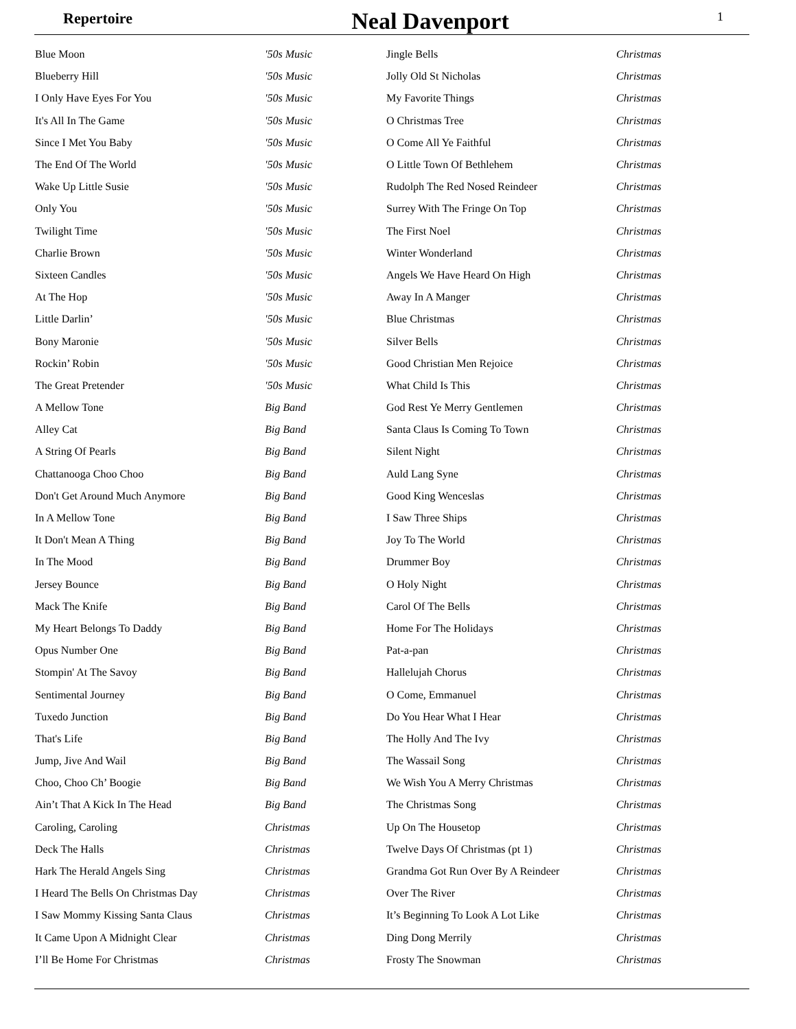Repertoire
Neal Davenport
1
| Blue Moon | '50s Music |
| Blueberry Hill | '50s Music |
| I Only Have Eyes For You | '50s Music |
| It's All In The Game | '50s Music |
| Since I Met You Baby | '50s Music |
| The End Of The World | '50s Music |
| Wake Up Little Susie | '50s Music |
| Only You | '50s Music |
| Twilight Time | '50s Music |
| Charlie Brown | '50s Music |
| Sixteen Candles | '50s Music |
| At The Hop | '50s Music |
| Little Darlin’ | '50s Music |
| Bony Maronie | '50s Music |
| Rockin’ Robin | '50s Music |
| The Great Pretender | '50s Music |
| A Mellow Tone | Big Band |
| Alley Cat | Big Band |
| A String Of Pearls | Big Band |
| Chattanooga Choo Choo | Big Band |
| Don't Get Around Much Anymore | Big Band |
| In A Mellow Tone | Big Band |
| It Don't Mean A Thing | Big Band |
| In The Mood | Big Band |
| Jersey Bounce | Big Band |
| Mack The Knife | Big Band |
| My Heart Belongs To Daddy | Big Band |
| Opus Number One | Big Band |
| Stompin' At The Savoy | Big Band |
| Sentimental Journey | Big Band |
| Tuxedo Junction | Big Band |
| That's Life | Big Band |
| Jump, Jive And Wail | Big Band |
| Choo, Choo Ch’ Boogie | Big Band |
| Ain’t That A Kick In The Head | Big Band |
| Caroling, Caroling | Christmas |
| Deck The Halls | Christmas |
| Hark The Herald Angels Sing | Christmas |
| I Heard The Bells On Christmas Day | Christmas |
| I Saw Mommy Kissing Santa Claus | Christmas |
| It Came Upon A Midnight Clear | Christmas |
| I’ll Be Home For Christmas | Christmas |
| Jingle Bells | Christmas |
| Jolly Old St Nicholas | Christmas |
| My Favorite Things | Christmas |
| O Christmas Tree | Christmas |
| O Come All Ye Faithful | Christmas |
| O Little Town Of Bethlehem | Christmas |
| Rudolph The Red Nosed Reindeer | Christmas |
| Surrey With The Fringe On Top | Christmas |
| The First Noel | Christmas |
| Winter Wonderland | Christmas |
| Angels We Have Heard On High | Christmas |
| Away In A Manger | Christmas |
| Blue Christmas | Christmas |
| Silver Bells | Christmas |
| Good Christian Men Rejoice | Christmas |
| What Child Is This | Christmas |
| God Rest Ye Merry Gentlemen | Christmas |
| Santa Claus Is Coming To Town | Christmas |
| Silent Night | Christmas |
| Auld Lang Syne | Christmas |
| Good King Wenceslas | Christmas |
| I Saw Three Ships | Christmas |
| Joy To The World | Christmas |
| Drummer Boy | Christmas |
| O Holy Night | Christmas |
| Carol Of The Bells | Christmas |
| Home For The Holidays | Christmas |
| Pat-a-pan | Christmas |
| Hallelujah Chorus | Christmas |
| O Come, Emmanuel | Christmas |
| Do You Hear What I Hear | Christmas |
| The Holly And The Ivy | Christmas |
| The Wassail Song | Christmas |
| We Wish You A Merry Christmas | Christmas |
| The Christmas Song | Christmas |
| Up On The Housetop | Christmas |
| Twelve Days Of Christmas (pt 1) | Christmas |
| Grandma Got Run Over By A Reindeer | Christmas |
| Over The River | Christmas |
| It’s Beginning To Look A Lot Like | Christmas |
| Ding Dong Merrily | Christmas |
| Frosty The Snowman | Christmas |